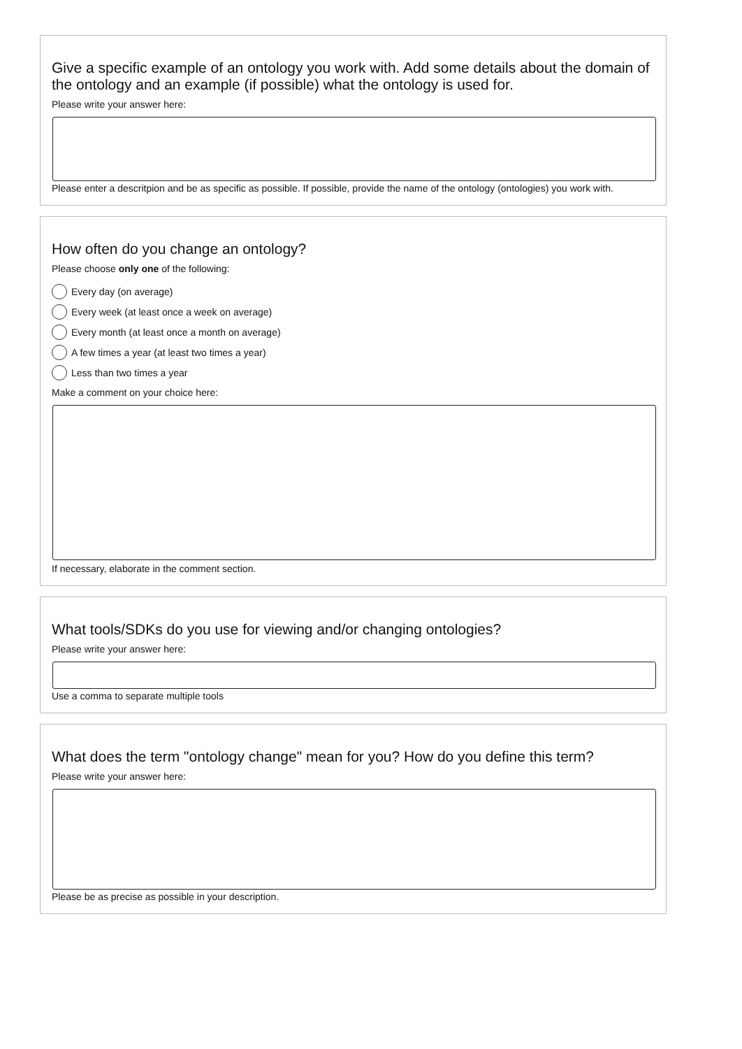Give a specific example of an ontology you work with. Add some details about the domain of the ontology and an example (if possible) what the ontology is used for.
Please write your answer here:
Please enter a descritpion and be as specific as possible. If possible, provide the name of the ontology (ontologies) you work with.
How often do you change an ontology?
Please choose only one of the following:
Every day (on average)
Every week (at least once a week on average)
Every month (at least once a month on average)
A few times a year (at least two times a year)
Less than two times a year
Make a comment on your choice here:
If necessary, elaborate in the comment section.
What tools/SDKs do you use for viewing and/or changing ontologies?
Please write your answer here:
Use a comma to separate multiple tools
What does the term "ontology change" mean for you? How do you define this term?
Please write your answer here:
Please be as precise as possible in your description.